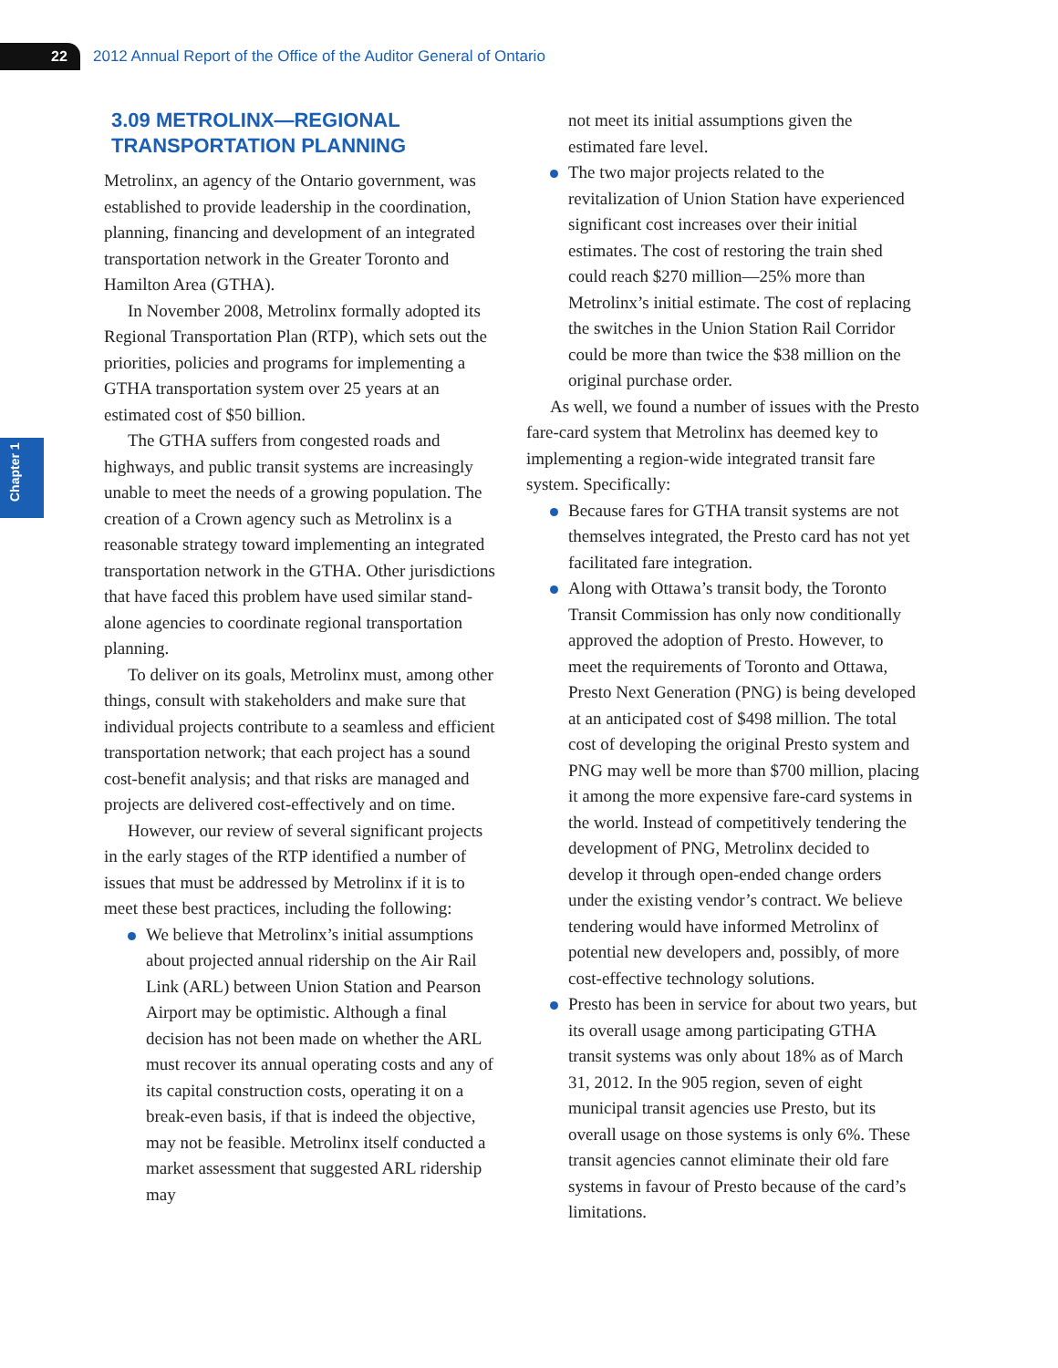22
2012 Annual Report of the Office of the Auditor General of Ontario
Chapter 1
3.09 METROLINX—REGIONAL TRANSPORTATION PLANNING
Metrolinx, an agency of the Ontario government, was established to provide leadership in the coordination, planning, financing and development of an integrated transportation network in the Greater Toronto and Hamilton Area (GTHA).
In November 2008, Metrolinx formally adopted its Regional Transportation Plan (RTP), which sets out the priorities, policies and programs for implementing a GTHA transportation system over 25 years at an estimated cost of $50 billion.
The GTHA suffers from congested roads and highways, and public transit systems are increasingly unable to meet the needs of a growing population. The creation of a Crown agency such as Metrolinx is a reasonable strategy toward implementing an integrated transportation network in the GTHA. Other jurisdictions that have faced this problem have used similar stand-alone agencies to coordinate regional transportation planning.
To deliver on its goals, Metrolinx must, among other things, consult with stakeholders and make sure that individual projects contribute to a seamless and efficient transportation network; that each project has a sound cost-benefit analysis; and that risks are managed and projects are delivered cost-effectively and on time.
However, our review of several significant projects in the early stages of the RTP identified a number of issues that must be addressed by Metrolinx if it is to meet these best practices, including the following:
We believe that Metrolinx’s initial assumptions about projected annual ridership on the Air Rail Link (ARL) between Union Station and Pearson Airport may be optimistic. Although a final decision has not been made on whether the ARL must recover its annual operating costs and any of its capital construction costs, operating it on a break-even basis, if that is indeed the objective, may not be feasible. Metrolinx itself conducted a market assessment that suggested ARL ridership may
not meet its initial assumptions given the estimated fare level.
The two major projects related to the revitalization of Union Station have experienced significant cost increases over their initial estimates. The cost of restoring the train shed could reach $270 million—25% more than Metrolinx’s initial estimate. The cost of replacing the switches in the Union Station Rail Corridor could be more than twice the $38 million on the original purchase order.
As well, we found a number of issues with the Presto fare-card system that Metrolinx has deemed key to implementing a region-wide integrated transit fare system. Specifically:
Because fares for GTHA transit systems are not themselves integrated, the Presto card has not yet facilitated fare integration.
Along with Ottawa’s transit body, the Toronto Transit Commission has only now conditionally approved the adoption of Presto. However, to meet the requirements of Toronto and Ottawa, Presto Next Generation (PNG) is being developed at an anticipated cost of $498 million. The total cost of developing the original Presto system and PNG may well be more than $700 million, placing it among the more expensive fare-card systems in the world. Instead of competitively tendering the development of PNG, Metrolinx decided to develop it through open-ended change orders under the existing vendor’s contract. We believe tendering would have informed Metrolinx of potential new developers and, possibly, of more cost-effective technology solutions.
Presto has been in service for about two years, but its overall usage among participating GTHA transit systems was only about 18% as of March 31, 2012. In the 905 region, seven of eight municipal transit agencies use Presto, but its overall usage on those systems is only 6%. These transit agencies cannot eliminate their old fare systems in favour of Presto because of the card’s limitations.